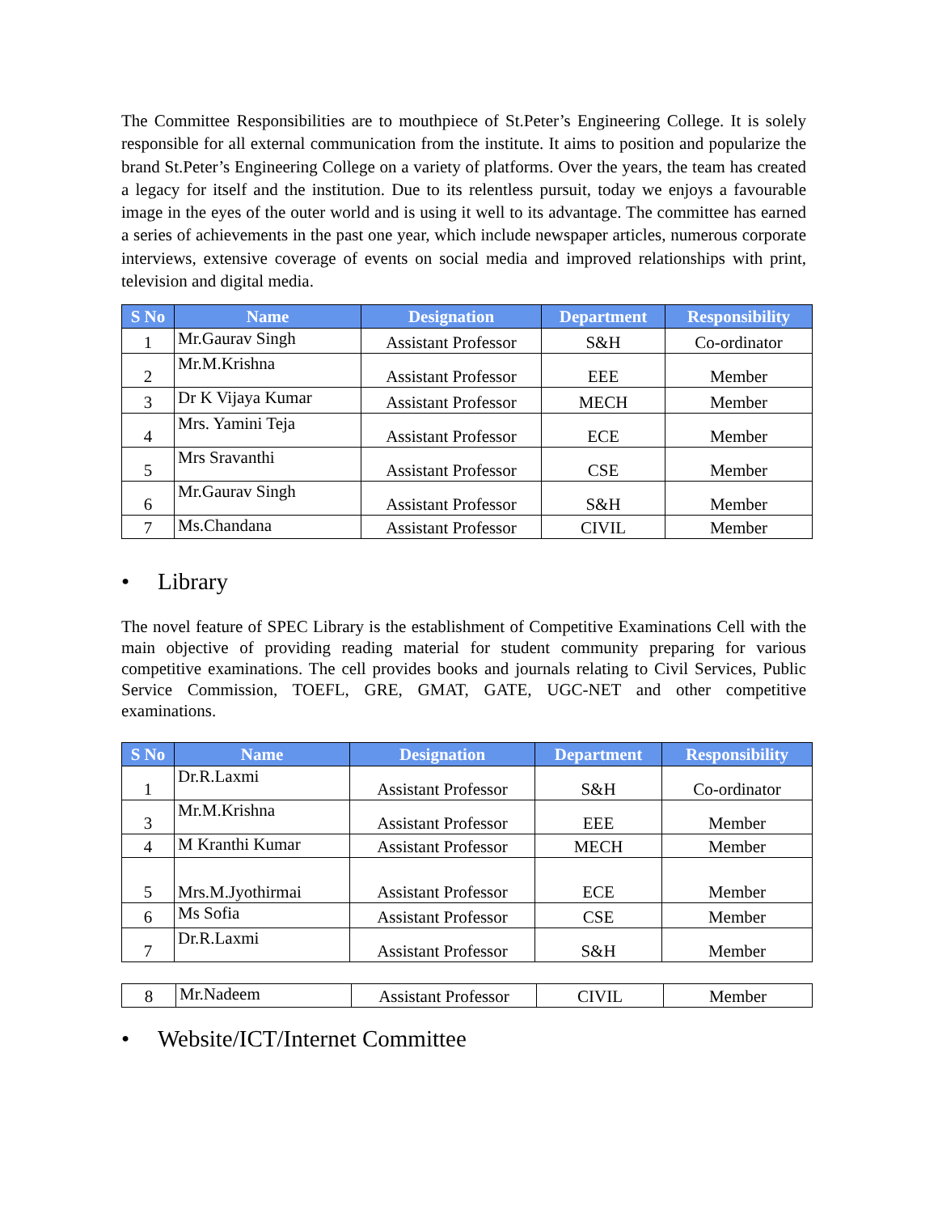The Committee Responsibilities are to mouthpiece of St.Peter’s Engineering College. It is solely responsible for all external communication from the institute. It aims to position and popularize the brand St.Peter’s Engineering College on a variety of platforms. Over the years, the team has created a legacy for itself and the institution. Due to its relentless pursuit, today we enjoys a favourable image in the eyes of the outer world and is using it well to its advantage. The committee has earned a series of achievements in the past one year, which include newspaper articles, numerous corporate interviews, extensive coverage of events on social media and improved relationships with print, television and digital media.
| S No | Name | Designation | Department | Responsibility |
| --- | --- | --- | --- | --- |
| 1 | Mr.Gaurav Singh | Assistant Professor | S&H | Co-ordinator |
| 2 | Mr.M.Krishna | Assistant Professor | EEE | Member |
| 3 | Dr K Vijaya Kumar | Assistant Professor | MECH | Member |
| 4 | Mrs. Yamini Teja | Assistant Professor | ECE | Member |
| 5 | Mrs Sravanthi | Assistant Professor | CSE | Member |
| 6 | Mr.Gaurav Singh | Assistant Professor | S&H | Member |
| 7 | Ms.Chandana | Assistant Professor | CIVIL | Member |
• Library
The novel feature of SPEC Library is the establishment of Competitive Examinations Cell with the main objective of providing reading material for student community preparing for various competitive examinations. The cell provides books and journals relating to Civil Services, Public Service Commission, TOEFL, GRE, GMAT, GATE, UGC-NET and other competitive examinations.
| S No | Name | Designation | Department | Responsibility |
| --- | --- | --- | --- | --- |
| 1 | Dr.R.Laxmi | Assistant Professor | S&H | Co-ordinator |
| 3 | Mr.M.Krishna | Assistant Professor | EEE | Member |
| 4 | M Kranthi Kumar | Assistant Professor | MECH | Member |
| 5 | Mrs.M.Jyothirmai | Assistant Professor | ECE | Member |
| 6 | Ms Sofia | Assistant Professor | CSE | Member |
| 7 | Dr.R.Laxmi | Assistant Professor | S&H | Member |
| 8 | Mr.Nadeem | Assistant Professor | CIVIL | Member |
• Website/ICT/Internet Committee